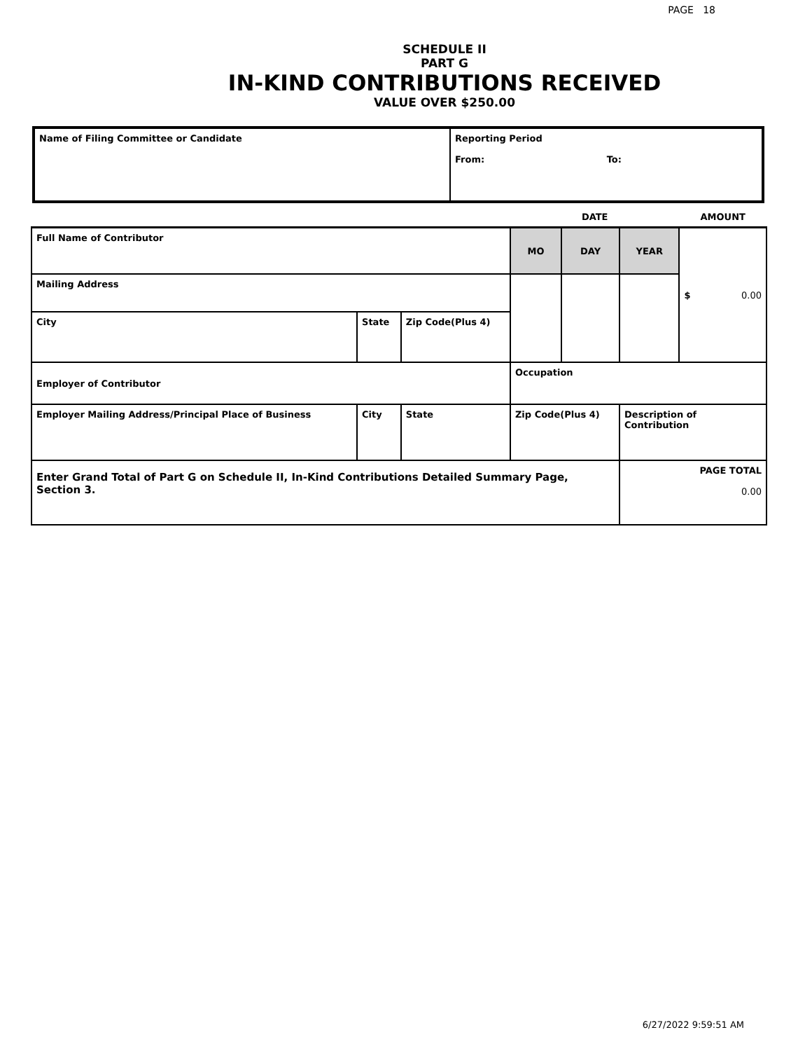PAGE 18
SCHEDULE II
PART G
IN-KIND CONTRIBUTIONS RECEIVED
VALUE OVER $250.00
| Name of Filing Committee or Candidate | Reporting Period From: To: |
| | | | | DATE | | | AMOUNT |
| Full Name of Contributor | | | | MO | DAY | YEAR | $ 0.00 |
| Mailing Address | | | | | | | |
| City | State | | Zip Code(Plus 4) | | | | |
| Employer of Contributor | | | | Occupation | | | |
| Employer Mailing Address/Principal Place of Business | | City | State | Zip Code(Plus 4) | | Description of Contribution | |
| Enter Grand Total of Part G on Schedule II, In-Kind Contributions Detailed Summary Page, Section 3. | | | | | | PAGE TOTAL 0.00 | |
6/27/2022 9:59:51 AM